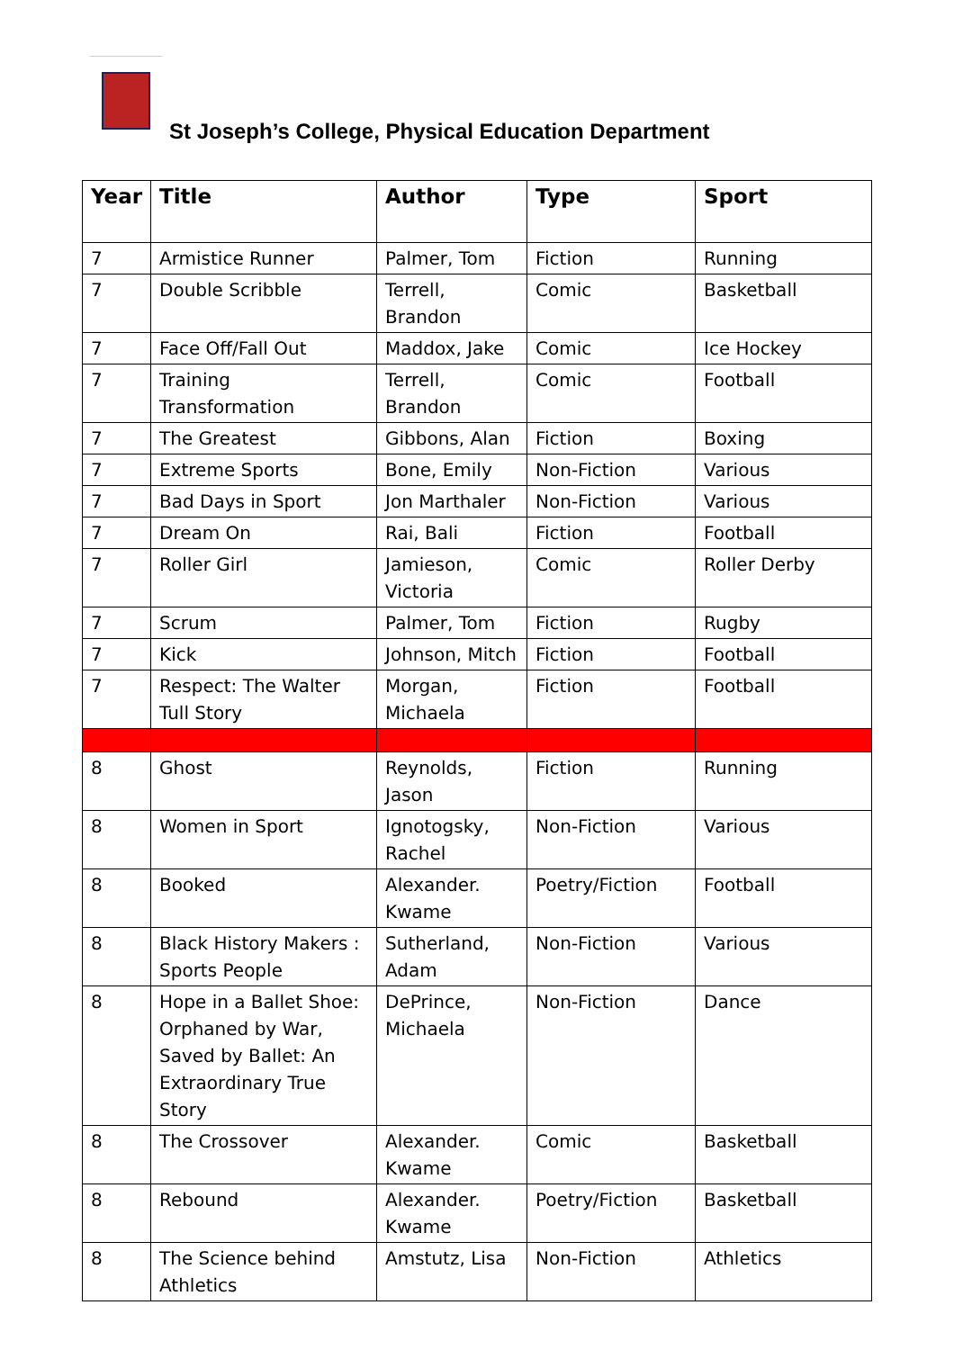St Joseph’s College, Physical Education Department
| Year | Title | Author | Type | Sport |
| --- | --- | --- | --- | --- |
| 7 | Armistice Runner | Palmer, Tom | Fiction | Running |
| 7 | Double Scribble | Terrell, Brandon | Comic | Basketball |
| 7 | Face Off/Fall Out | Maddox, Jake | Comic | Ice Hockey |
| 7 | Training Transformation | Terrell, Brandon | Comic | Football |
| 7 | The Greatest | Gibbons, Alan | Fiction | Boxing |
| 7 | Extreme Sports | Bone, Emily | Non-Fiction | Various |
| 7 | Bad Days in Sport | Jon Marthaler | Non-Fiction | Various |
| 7 | Dream On | Rai, Bali | Fiction | Football |
| 7 | Roller Girl | Jamieson, Victoria | Comic | Roller Derby |
| 7 | Scrum | Palmer, Tom | Fiction | Rugby |
| 7 | Kick | Johnson, Mitch | Fiction | Football |
| 7 | Respect: The Walter Tull Story | Morgan, Michaela | Fiction | Football |
| 8 | Ghost | Reynolds, Jason | Fiction | Running |
| 8 | Women in Sport | Ignotogsky, Rachel | Non-Fiction | Various |
| 8 | Booked | Alexander. Kwame | Poetry/Fiction | Football |
| 8 | Black History Makers : Sports People | Sutherland, Adam | Non-Fiction | Various |
| 8 | Hope in a Ballet Shoe: Orphaned by War, Saved by Ballet: An Extraordinary True Story | DePrince, Michaela | Non-Fiction | Dance |
| 8 | The Crossover | Alexander. Kwame | Comic | Basketball |
| 8 | Rebound | Alexander. Kwame | Poetry/Fiction | Basketball |
| 8 | The Science behind Athletics | Amstutz, Lisa | Non-Fiction | Athletics |